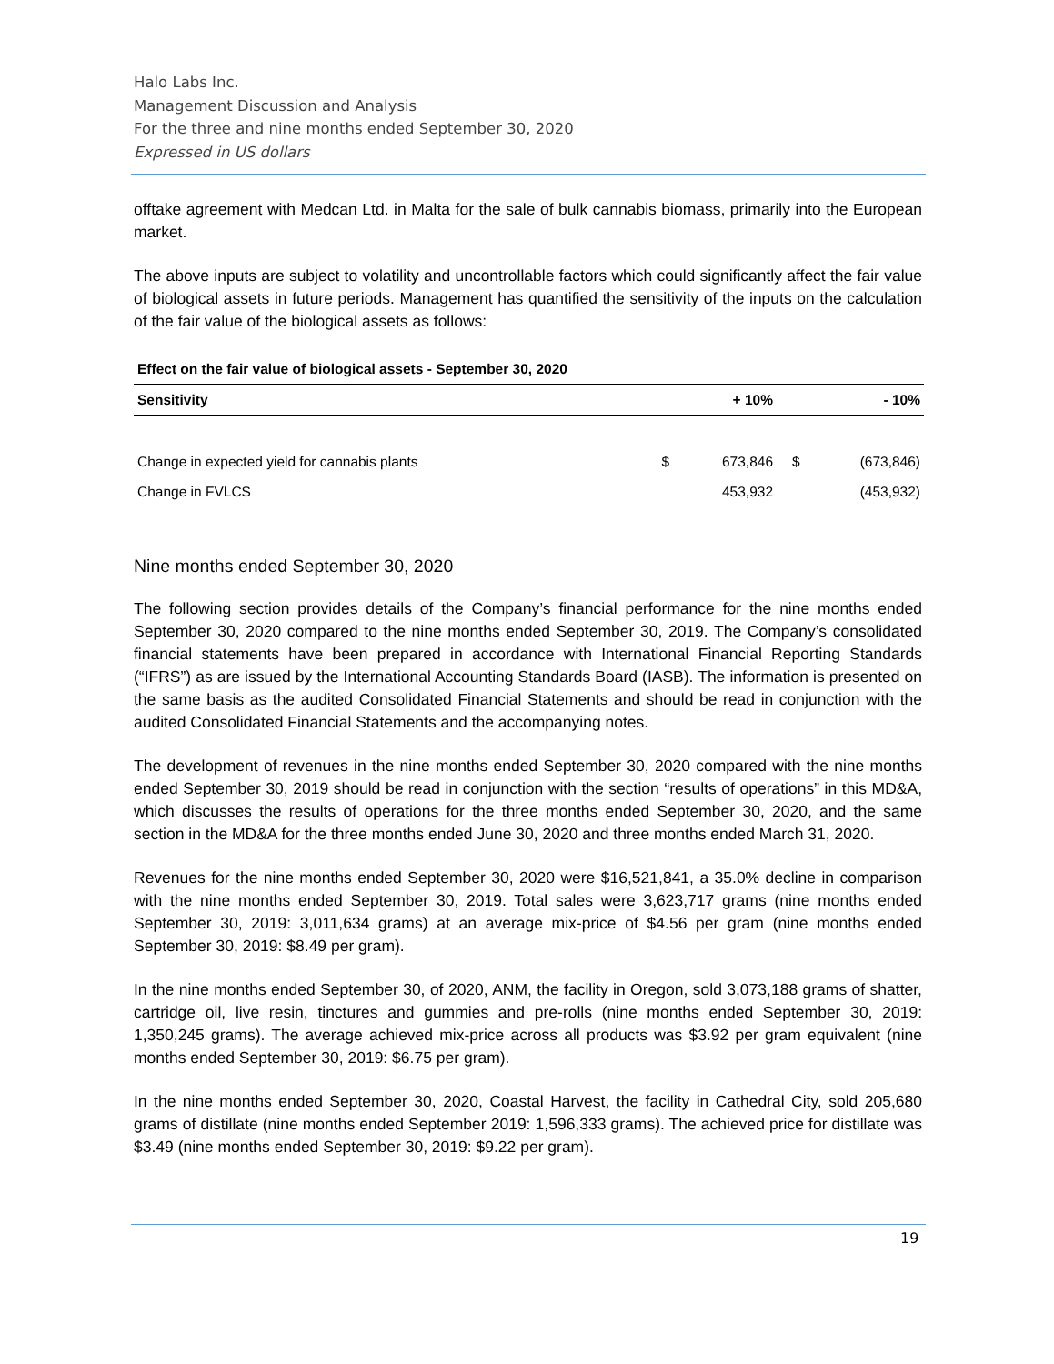Halo Labs Inc.
Management Discussion and Analysis
For the three and nine months ended September 30, 2020
Expressed in US dollars
offtake agreement with Medcan Ltd. in Malta for the sale of bulk cannabis biomass, primarily into the European market.
The above inputs are subject to volatility and uncontrollable factors which could significantly affect the fair value of biological assets in future periods. Management has quantified the sensitivity of the inputs on the calculation of the fair value of the biological assets as follows:
| Effect on the fair value of biological assets - September 30, 2020 | | | | |
| --- | --- | --- | --- | --- |
| Sensitivity | | + 10% | | - 10% |
| Change in expected yield for cannabis plants | $ | 673,846 | $ | (673,846) |
| Change in FVLCS | | 453,932 | | (453,932) |
Nine months ended September 30, 2020
The following section provides details of the Company’s financial performance for the nine months ended September 30, 2020 compared to the nine months ended September 30, 2019. The Company’s consolidated financial statements have been prepared in accordance with International Financial Reporting Standards (“IFRS”) as are issued by the International Accounting Standards Board (IASB). The information is presented on the same basis as the audited Consolidated Financial Statements and should be read in conjunction with the audited Consolidated Financial Statements and the accompanying notes.
The development of revenues in the nine months ended September 30, 2020 compared with the nine months ended September 30, 2019 should be read in conjunction with the section “results of operations” in this MD&A, which discusses the results of operations for the three months ended September 30, 2020, and the same section in the MD&A for the three months ended June 30, 2020 and three months ended March 31, 2020.
Revenues for the nine months ended September 30, 2020 were $16,521,841, a 35.0% decline in comparison with the nine months ended September 30, 2019. Total sales were 3,623,717 grams (nine months ended September 30, 2019: 3,011,634 grams) at an average mix-price of $4.56 per gram (nine months ended September 30, 2019: $8.49 per gram).
In the nine months ended September 30, of 2020, ANM, the facility in Oregon, sold 3,073,188 grams of shatter, cartridge oil, live resin, tinctures and gummies and pre-rolls (nine months ended September 30, 2019: 1,350,245 grams). The average achieved mix-price across all products was $3.92 per gram equivalent (nine months ended September 30, 2019: $6.75 per gram).
In the nine months ended September 30, 2020, Coastal Harvest, the facility in Cathedral City, sold 205,680 grams of distillate (nine months ended September 2019: 1,596,333 grams). The achieved price for distillate was $3.49 (nine months ended September 30, 2019: $9.22 per gram).
19